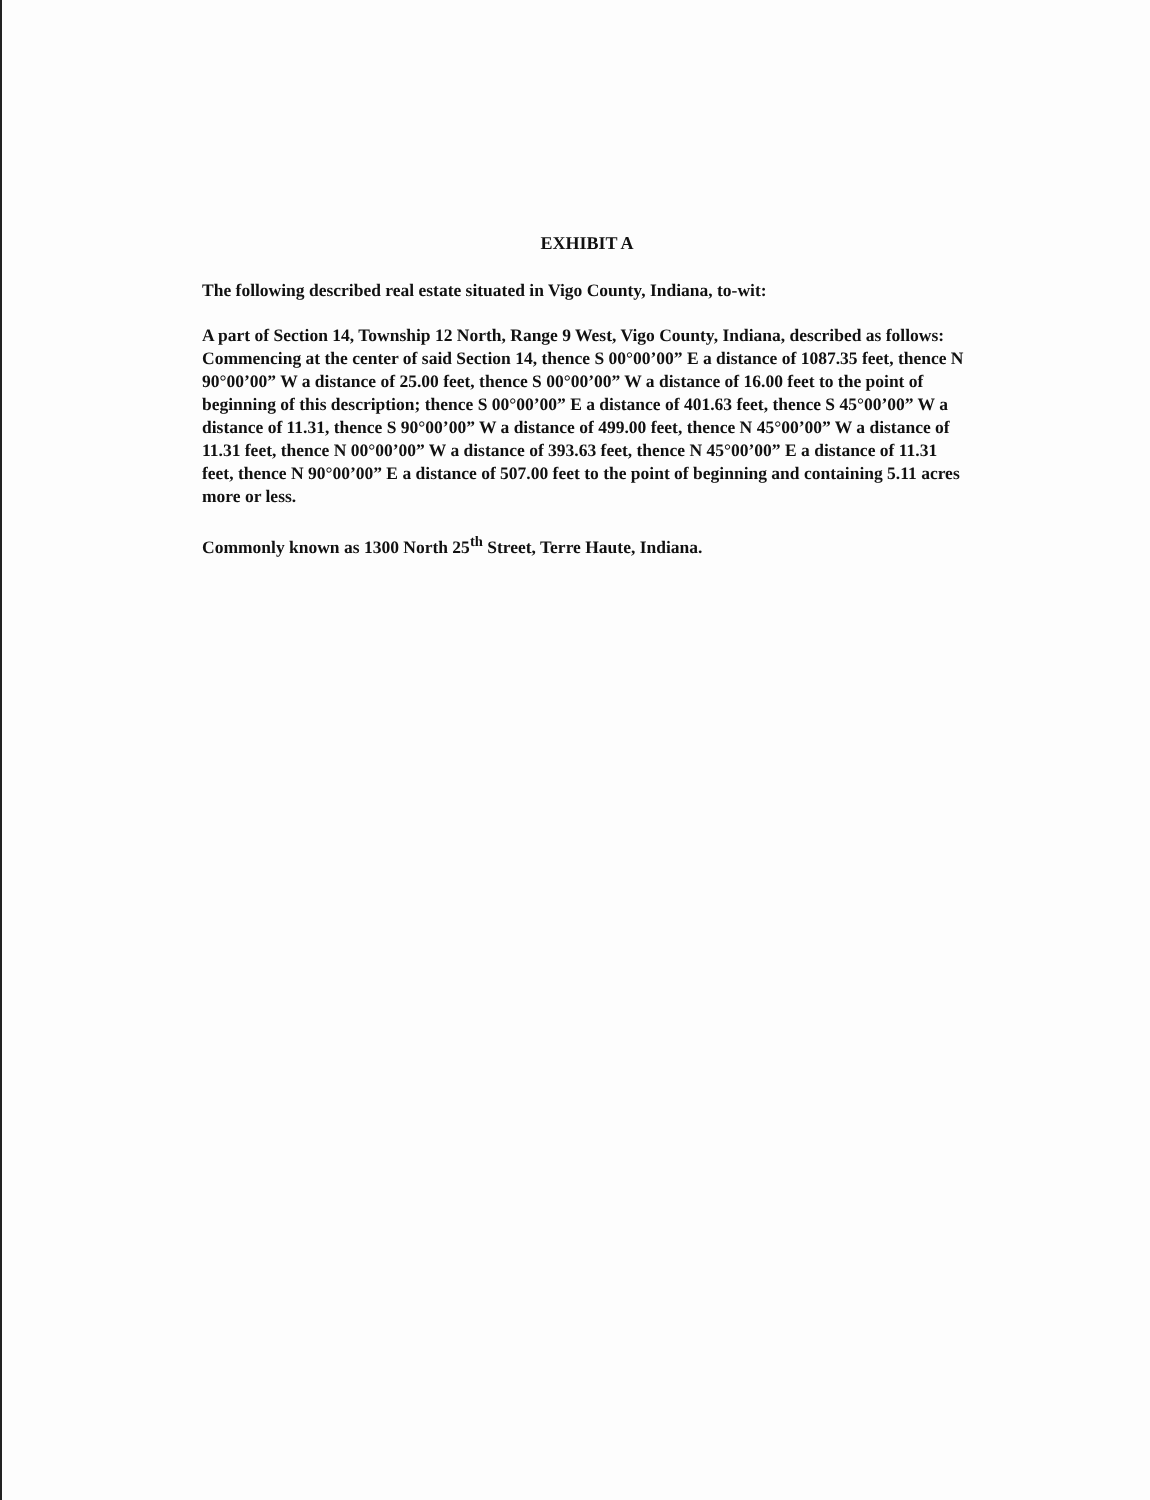EXHIBIT A
The following described real estate situated in Vigo County, Indiana, to-wit:
A part of Section 14, Township 12 North, Range 9 West, Vigo County, Indiana, described as follows: Commencing at the center of said Section 14, thence S 00°00’00” E a distance of 1087.35 feet, thence N 90°00’00” W a distance of 25.00 feet, thence S 00°00’00” W a distance of 16.00 feet to the point of beginning of this description; thence S 00°00’00” E a distance of 401.63 feet, thence S 45°00’00” W a distance of 11.31, thence S 90°00’00” W a distance of 499.00 feet, thence N 45°00’00” W a distance of 11.31 feet, thence N 00°00’00” W a distance of 393.63 feet, thence N 45°00’00” E a distance of 11.31 feet, thence N 90°00’00” E a distance of 507.00 feet to the point of beginning and containing 5.11 acres more or less.
Commonly known as 1300 North 25<sup>th</sup> Street, Terre Haute, Indiana.